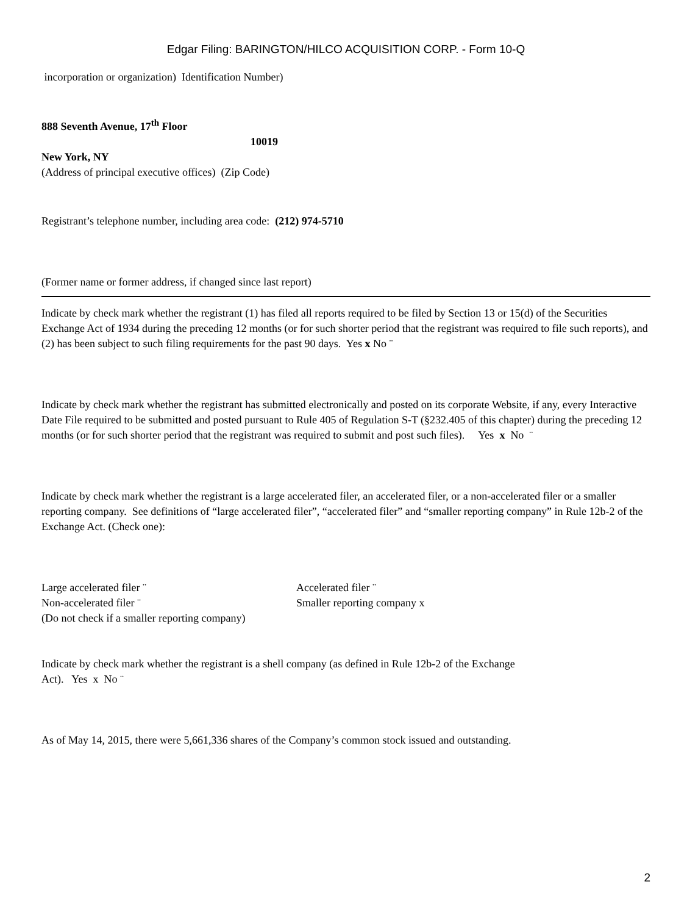Edgar Filing: BARINGTON/HILCO ACQUISITION CORP. - Form 10-Q
incorporation or organization) Identification Number)
888 Seventh Avenue, 17<sup>th</sup> Floor
10019
New York, NY
(Address of principal executive offices) (Zip Code)
Registrant’s telephone number, including area code: (212) 974-5710
(Former name or former address, if changed since last report)
Indicate by check mark whether the registrant (1) has filed all reports required to be filed by Section 13 or 15(d) of the Securities Exchange Act of 1934 during the preceding 12 months (or for such shorter period that the registrant was required to file such reports), and (2) has been subject to such filing requirements for the past 90 days. Yes x No ¨
Indicate by check mark whether the registrant has submitted electronically and posted on its corporate Website, if any, every Interactive Date File required to be submitted and posted pursuant to Rule 405 of Regulation S-T (§232.405 of this chapter) during the preceding 12 months (or for such shorter period that the registrant was required to submit and post such files). Yes x No ¨
Indicate by check mark whether the registrant is a large accelerated filer, an accelerated filer, or a non-accelerated filer or a smaller reporting company. See definitions of “large accelerated filer”, “accelerated filer” and “smaller reporting company” in Rule 12b-2 of the Exchange Act. (Check one):
Large accelerated filer ¨
Non-accelerated filer ¨
(Do not check if a smaller reporting company)
Accelerated filer ¨
Smaller reporting company x
Indicate by check mark whether the registrant is a shell company (as defined in Rule 12b-2 of the Exchange
Act). Yes x No ¨
As of May 14, 2015, there were 5,661,336 shares of the Company’s common stock issued and outstanding.
2